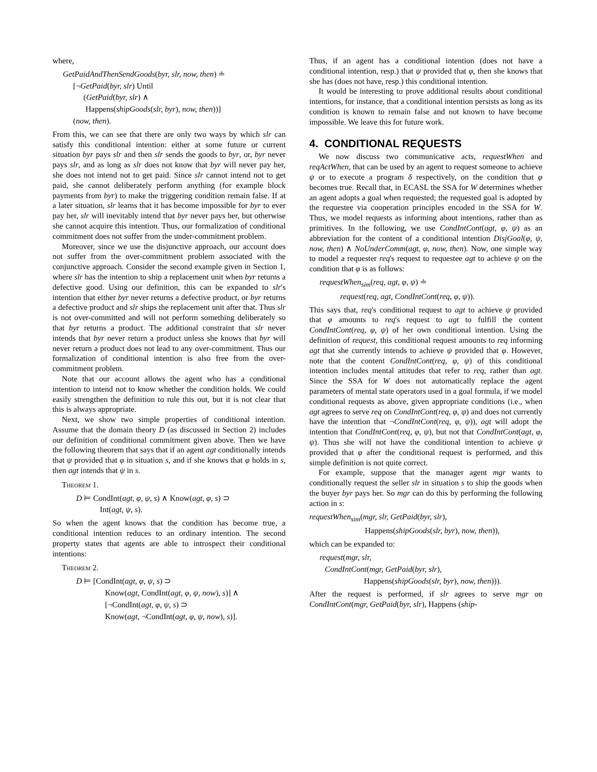where,
GetPaidAndThenSendGoods(byr, slr, now, then) ≐
[¬GetPaid(byr, slr) Until
(GetPaid(byr, slr) ∧
Happens(shipGoods(slr, byr), now, then))]
(now, then).
From this, we can see that there are only two ways by which slr can satisfy this conditional intention: either at some future or current situation byr pays slr and then slr sends the goods to byr, or, byr never pays slr, and as long as slr does not know that byr will never pay her, she does not intend not to get paid. Since slr cannot intend not to get paid, she cannot deliberately perform anything (for example block payments from byr) to make the triggering condition remain false. If at a later situation, slr learns that it has become impossible for byr to ever pay her, slr will inevitably intend that byr never pays her, but otherwise she cannot acquire this intention. Thus, our formalization of conditional commitment does not suffer from the under-commitment problem.
Moreover, since we use the disjunctive approach, our account does not suffer from the over-commitment problem associated with the conjunctive approach. Consider the second example given in Section 1, where slr has the intention to ship a replacement unit when byr returns a defective good. Using our definition, this can be expanded to slr's intention that either byr never returns a defective product, or byr returns a defective product and slr ships the replacement unit after that. Thus slr is not over-committed and will not perform something deliberately so that byr returns a product. The additional constraint that slr never intends that byr never return a product unless she knows that byr will never return a product does not lead to any over-commitment. Thus our formalization of conditional intention is also free from the over-commitment problem.
Note that our account allows the agent who has a conditional intention to intend not to know whether the condition holds. We could easily strengthen the definition to rule this out, but it is not clear that this is always appropriate.
Next, we show two simple properties of conditional intention. Assume that the domain theory D (as discussed in Section 2) includes our definition of conditional commitment given above. Then we have the following theorem that says that if an agent agt conditionally intends that ψ provided that φ in situation s, and if she knows that φ holds in s, then agt intends that ψ in s.
Theorem 1.
D ⊨ CondInt(agt, φ, ψ, s) ∧ Know(agt, φ, s) ⊃
Int(agt, ψ, s).
So when the agent knows that the condition has become true, a conditional intention reduces to an ordinary intention. The second property states that agents are able to introspect their conditional intentions:
Theorem 2.
D ⊨ [CondInt(agt, φ, ψ, s) ⊃
Know(agt, CondInt(agt, φ, ψ, now), s)] ∧
[¬CondInt(agt, φ, ψ, s) ⊃
Know(agt, ¬CondInt(agt, φ, ψ, now), s)].
Thus, if an agent has a conditional intention (does not have a conditional intention, resp.) that ψ provided that φ, then she knows that she has (does not have, resp.) this conditional intention.
It would be interesting to prove additional results about conditional intentions, for instance, that a conditional intention persists as long as its condition is known to remain false and not known to have become impossible. We leave this for future work.
4. CONDITIONAL REQUESTS
We now discuss two communicative acts, requestWhen and reqActWhen, that can be used by an agent to request someone to achieve ψ or to execute a program δ respectively, on the condition that φ becomes true. Recall that, in ECASL the SSA for W determines whether an agent adopts a goal when requested; the requested goal is adopted by the requestee via cooperation principles encoded in the SSA for W. Thus, we model requests as informing about intentions, rather than as primitives. In the following, we use CondIntCont(agt, φ, ψ) as an abbreviation for the content of a conditional intention DisjGoal(φ, ψ, now, then) ∧ NoUnderComm(agt, φ, now, then). Now, one simple way to model a requester req's request to requestee agt to achieve ψ on the condition that φ is as follows:
requestWhen<sub>sim</sub>(req, agt, φ, ψ) ≐
request(req, agt, CondIntCont(req, φ, ψ)).
This says that, req's conditional request to agt to achieve ψ provided that φ amounts to req's request to agt to fulfill the content CondIntCont(req, φ, ψ) of her own conditional intention. Using the definition of request, this conditional request amounts to req informing agt that she currently intends to achieve ψ provided that φ. However, note that the content CondIntCont(req, φ, ψ) of this conditional intention includes mental attitudes that refer to req, rather than agt. Since the SSA for W does not automatically replace the agent parameters of mental state operators used in a goal formula, if we model conditional requests as above, given appropriate conditions (i.e., when agt agrees to serve req on CondIntCont(req, φ, ψ) and does not currently have the intention that ¬CondIntCont(req, φ, ψ)), agt will adopt the intention that CondIntCont(req, φ, ψ), but not that CondIntCont(agt, φ, ψ). Thus she will not have the conditional intention to achieve ψ provided that φ after the conditional request is performed, and this simple definition is not quite correct.
For example, suppose that the manager agent mgr wants to conditionally request the seller slr in situation s to ship the goods when the buyer byr pays her. So mgr can do this by performing the following action in s:
requestWhen<sub>sim</sub>(mgr, slr, GetPaid(byr, slr),
Happens(shipGoods(slr, byr), now, then)),
which can be expanded to:
request(mgr, slr,
CondIntCont(mgr, GetPaid(byr, slr),
Happens(shipGoods(slr, byr), now, then))).
After the request is performed, if slr agrees to serve mgr on CondIntCont(mgr, GetPaid(byr, slr), Happens (ship-